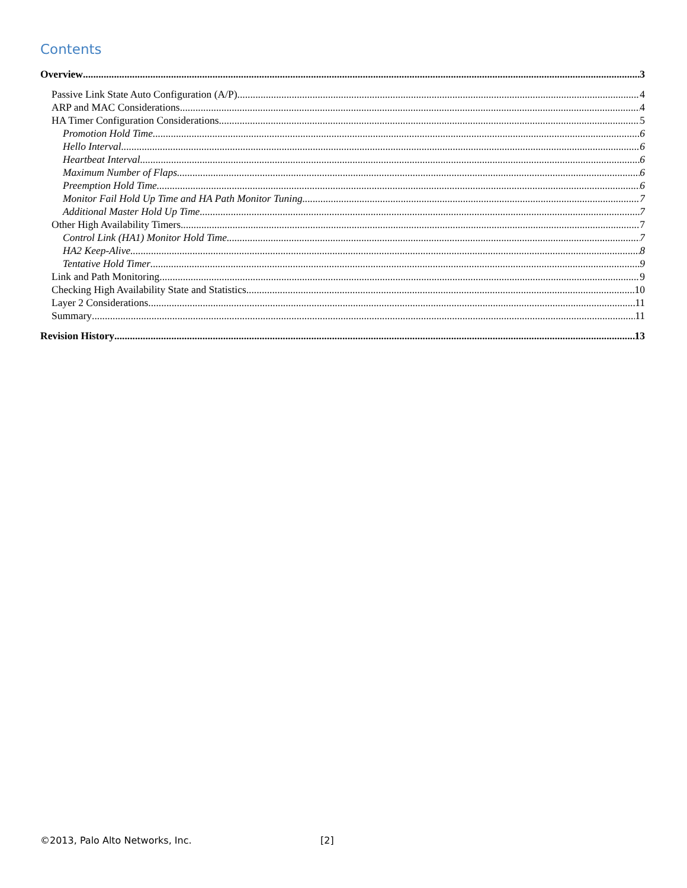Contents
Overview 3
Passive Link State Auto Configuration (A/P) 4
ARP and MAC Considerations 4
HA Timer Configuration Considerations 5
Promotion Hold Time 6
Hello Interval 6
Heartbeat Interval 6
Maximum Number of Flaps 6
Preemption Hold Time 6
Monitor Fail Hold Up Time and HA Path Monitor Tuning 7
Additional Master Hold Up Time 7
Other High Availability Timers 7
Control Link (HA1) Monitor Hold Time 7
HA2 Keep-Alive 8
Tentative Hold Timer 9
Link and Path Monitoring 9
Checking High Availability State and Statistics 10
Layer 2 Considerations 11
Summary 11
Revision History 13
©2013, Palo Alto Networks, Inc. [2]